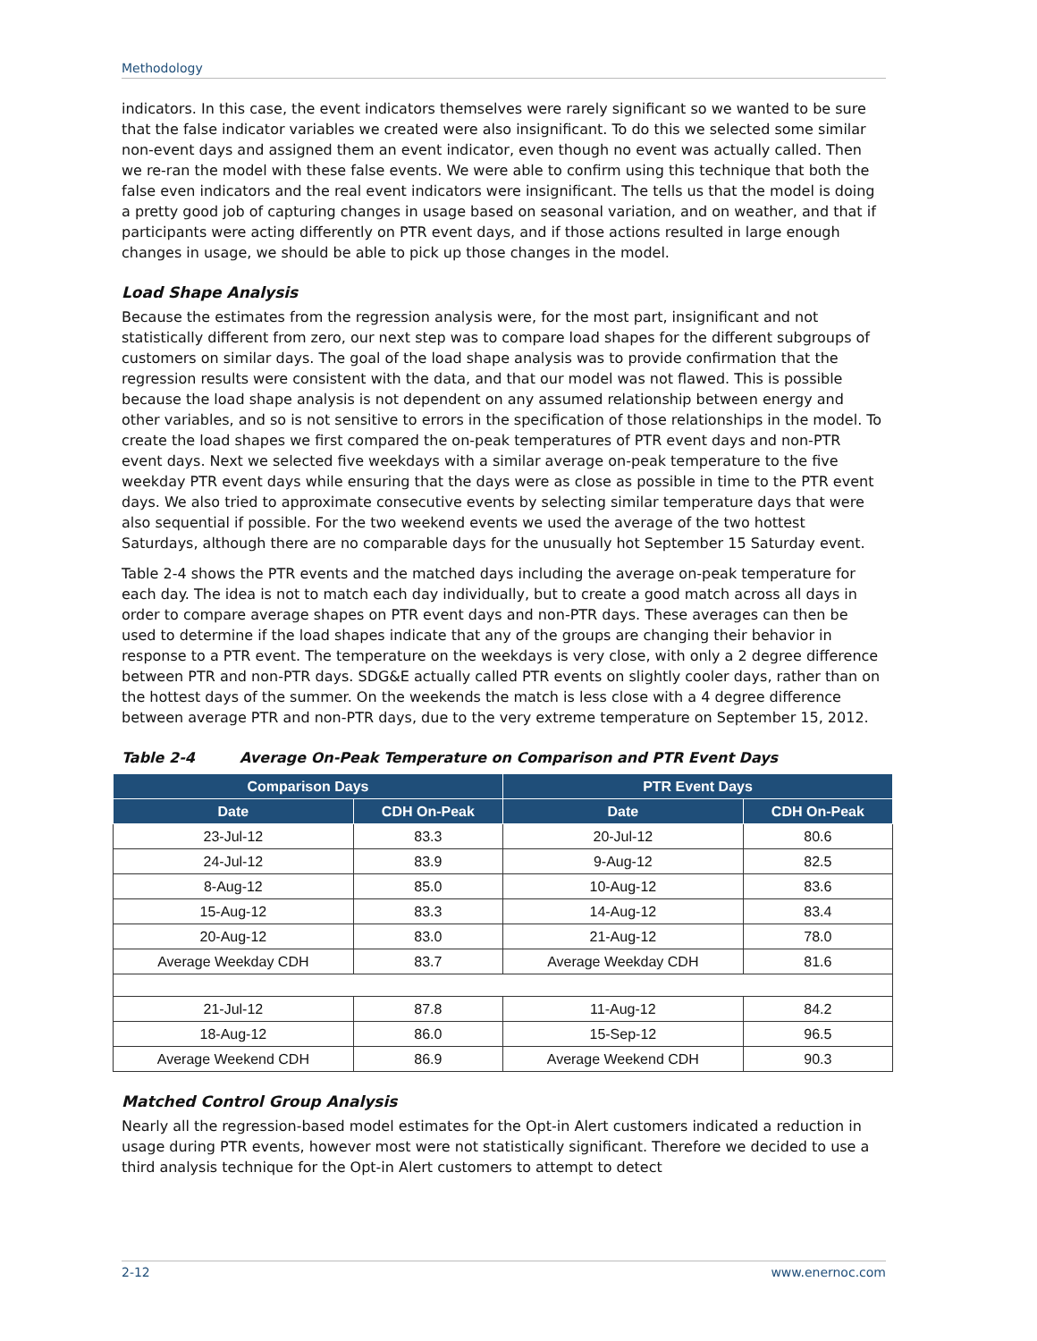Methodology
indicators. In this case, the event indicators themselves were rarely significant so we wanted to be sure that the false indicator variables we created were also insignificant. To do this we selected some similar non-event days and assigned them an event indicator, even though no event was actually called. Then we re-ran the model with these false events. We were able to confirm using this technique that both the false even indicators and the real event indicators were insignificant. The tells us that the model is doing a pretty good job of capturing changes in usage based on seasonal variation, and on weather, and that if participants were acting differently on PTR event days, and if those actions resulted in large enough changes in usage, we should be able to pick up those changes in the model.
Load Shape Analysis
Because the estimates from the regression analysis were, for the most part, insignificant and not statistically different from zero, our next step was to compare load shapes for the different subgroups of customers on similar days. The goal of the load shape analysis was to provide confirmation that the regression results were consistent with the data, and that our model was not flawed. This is possible because the load shape analysis is not dependent on any assumed relationship between energy and other variables, and so is not sensitive to errors in the specification of those relationships in the model. To create the load shapes we first compared the on-peak temperatures of PTR event days and non-PTR event days. Next we selected five weekdays with a similar average on-peak temperature to the five weekday PTR event days while ensuring that the days were as close as possible in time to the PTR event days. We also tried to approximate consecutive events by selecting similar temperature days that were also sequential if possible. For the two weekend events we used the average of the two hottest Saturdays, although there are no comparable days for the unusually hot September 15 Saturday event.
Table 2-4 shows the PTR events and the matched days including the average on-peak temperature for each day. The idea is not to match each day individually, but to create a good match across all days in order to compare average shapes on PTR event days and non-PTR days. These averages can then be used to determine if the load shapes indicate that any of the groups are changing their behavior in response to a PTR event. The temperature on the weekdays is very close, with only a 2 degree difference between PTR and non-PTR days. SDG&E actually called PTR events on slightly cooler days, rather than on the hottest days of the summer. On the weekends the match is less close with a 4 degree difference between average PTR and non-PTR days, due to the very extreme temperature on September 15, 2012.
Table 2-4 Average On-Peak Temperature on Comparison and PTR Event Days
| Comparison Days | | PTR Event Days | |
| --- | --- | --- | --- |
| Date | CDH On-Peak | Date | CDH On-Peak |
| 23-Jul-12 | 83.3 | 20-Jul-12 | 80.6 |
| 24-Jul-12 | 83.9 | 9-Aug-12 | 82.5 |
| 8-Aug-12 | 85.0 | 10-Aug-12 | 83.6 |
| 15-Aug-12 | 83.3 | 14-Aug-12 | 83.4 |
| 20-Aug-12 | 83.0 | 21-Aug-12 | 78.0 |
| Average Weekday CDH | 83.7 | Average Weekday CDH | 81.6 |
| 21-Jul-12 | 87.8 | 11-Aug-12 | 84.2 |
| 18-Aug-12 | 86.0 | 15-Sep-12 | 96.5 |
| Average Weekend CDH | 86.9 | Average Weekend CDH | 90.3 |
Matched Control Group Analysis
Nearly all the regression-based model estimates for the Opt-in Alert customers indicated a reduction in usage during PTR events, however most were not statistically significant. Therefore we decided to use a third analysis technique for the Opt-in Alert customers to attempt to detect
2-12 www.enernoc.com